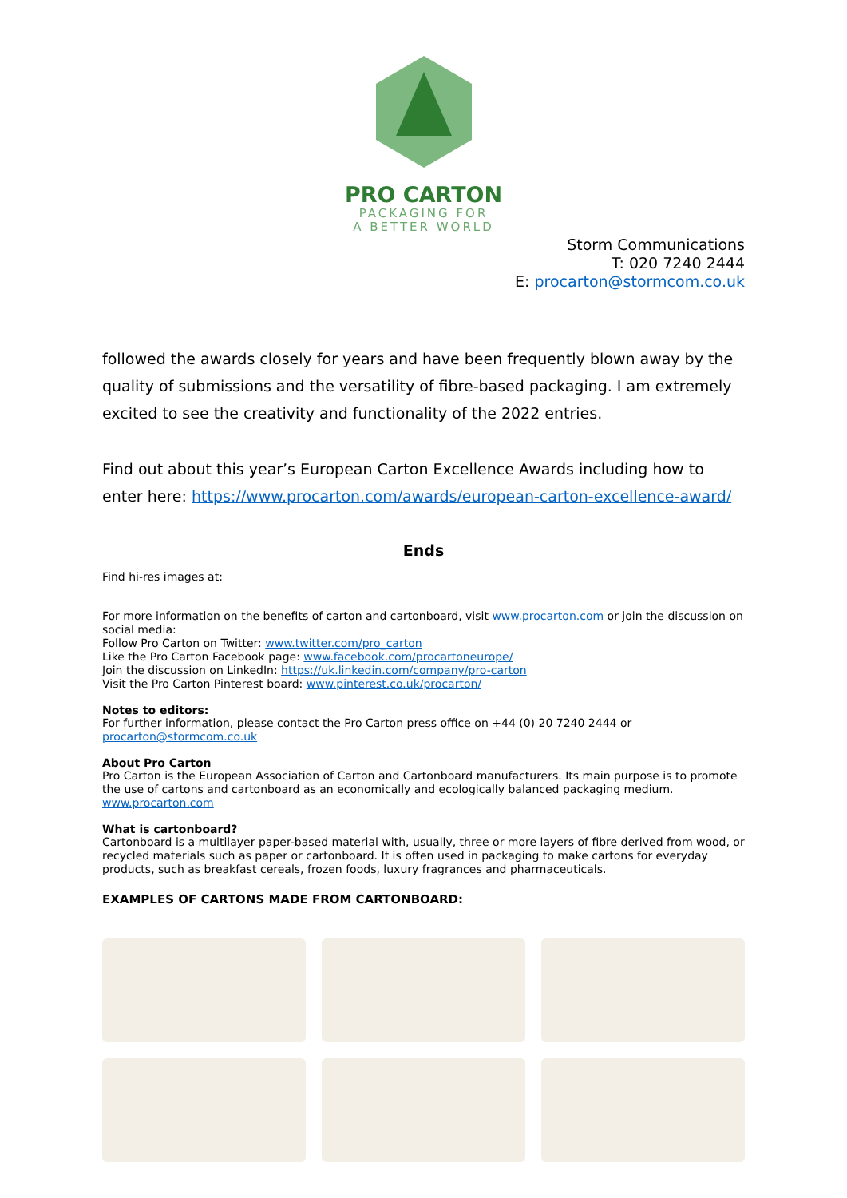PRO CARTON
PACKAGING FOR
A BETTER WORLD
Storm Communications
T: 020 7240 2444
E: procarton@stormcom.co.uk
followed the awards closely for years and have been frequently blown away by the quality of submissions and the versatility of fibre-based packaging. I am extremely excited to see the creativity and functionality of the 2022 entries.
Find out about this year’s European Carton Excellence Awards including how to enter here: https://www.procarton.com/awards/european-carton-excellence-award/
Ends
Find hi-res images at:
For more information on the benefits of carton and cartonboard, visit www.procarton.com or join the discussion on social media:
Follow Pro Carton on Twitter: www.twitter.com/pro_carton
Like the Pro Carton Facebook page: www.facebook.com/procartoneurope/
Join the discussion on LinkedIn: https://uk.linkedin.com/company/pro-carton
Visit the Pro Carton Pinterest board: www.pinterest.co.uk/procarton/
Notes to editors:
For further information, please contact the Pro Carton press office on +44 (0) 20 7240 2444 or procarton@stormcom.co.uk
About Pro Carton
Pro Carton is the European Association of Carton and Cartonboard manufacturers. Its main purpose is to promote the use of cartons and cartonboard as an economically and ecologically balanced packaging medium.
www.procarton.com
What is cartonboard?
Cartonboard is a multilayer paper-based material with, usually, three or more layers of fibre derived from wood, or recycled materials such as paper or cartonboard. It is often used in packaging to make cartons for everyday products, such as breakfast cereals, frozen foods, luxury fragrances and pharmaceuticals.
EXAMPLES OF CARTONS MADE FROM CARTONBOARD: